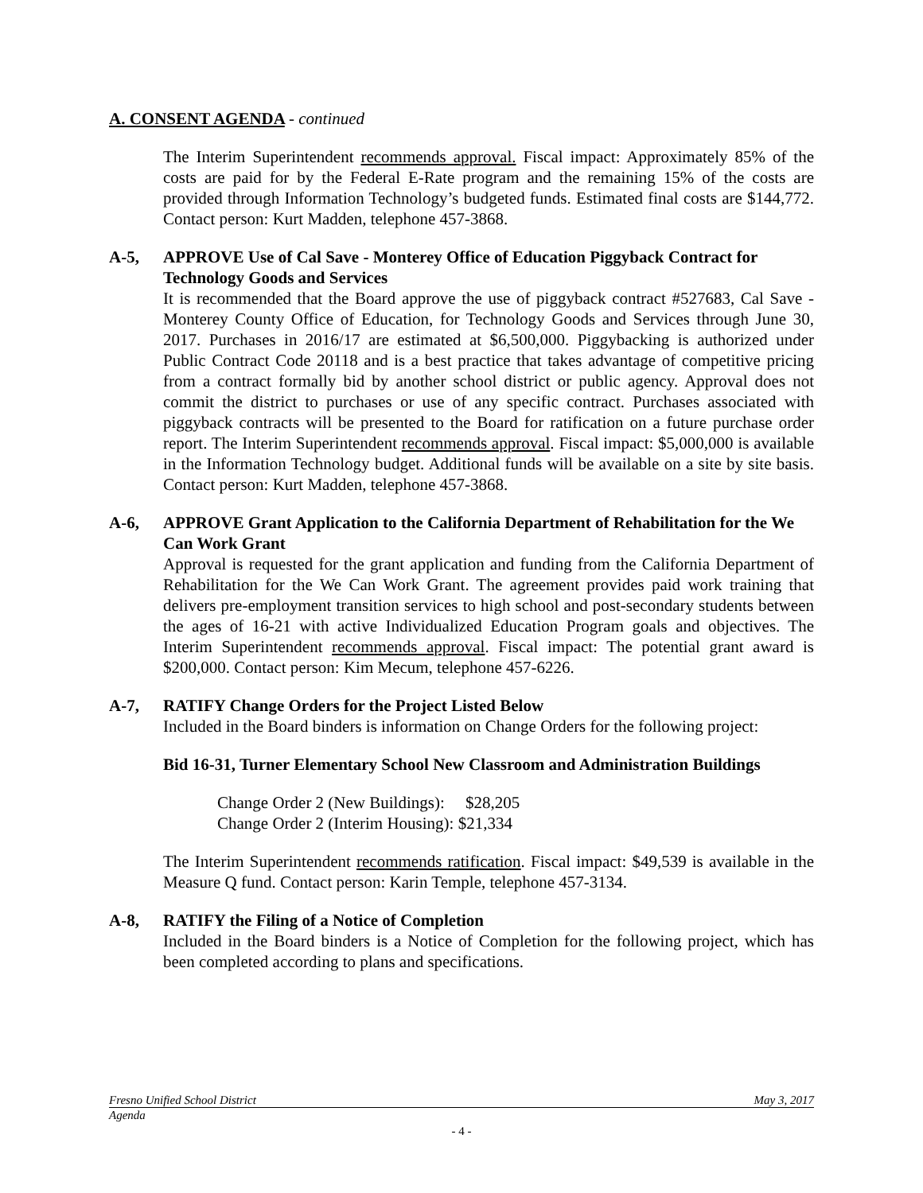A. CONSENT AGENDA - continued
The Interim Superintendent recommends approval. Fiscal impact: Approximately 85% of the costs are paid for by the Federal E-Rate program and the remaining 15% of the costs are provided through Information Technology’s budgeted funds. Estimated final costs are $144,772. Contact person: Kurt Madden, telephone 457-3868.
A-5, APPROVE Use of Cal Save - Monterey Office of Education Piggyback Contract for Technology Goods and Services
It is recommended that the Board approve the use of piggyback contract #527683, Cal Save - Monterey County Office of Education, for Technology Goods and Services through June 30, 2017. Purchases in 2016/17 are estimated at $6,500,000. Piggybacking is authorized under Public Contract Code 20118 and is a best practice that takes advantage of competitive pricing from a contract formally bid by another school district or public agency. Approval does not commit the district to purchases or use of any specific contract. Purchases associated with piggyback contracts will be presented to the Board for ratification on a future purchase order report. The Interim Superintendent recommends approval. Fiscal impact: $5,000,000 is available in the Information Technology budget. Additional funds will be available on a site by site basis. Contact person: Kurt Madden, telephone 457-3868.
A-6, APPROVE Grant Application to the California Department of Rehabilitation for the We Can Work Grant
Approval is requested for the grant application and funding from the California Department of Rehabilitation for the We Can Work Grant. The agreement provides paid work training that delivers pre-employment transition services to high school and post-secondary students between the ages of 16-21 with active Individualized Education Program goals and objectives. The Interim Superintendent recommends approval. Fiscal impact: The potential grant award is $200,000. Contact person: Kim Mecum, telephone 457-6226.
A-7, RATIFY Change Orders for the Project Listed Below
Included in the Board binders is information on Change Orders for the following project:
Bid 16-31, Turner Elementary School New Classroom and Administration Buildings
Change Order 2 (New Buildings): $28,205
Change Order 2 (Interim Housing): $21,334
The Interim Superintendent recommends ratification. Fiscal impact: $49,539 is available in the Measure Q fund. Contact person: Karin Temple, telephone 457-3134.
A-8, RATIFY the Filing of a Notice of Completion
Included in the Board binders is a Notice of Completion for the following project, which has been completed according to plans and specifications.
Fresno Unified School District May 3, 2017
Agenda
- 4 -